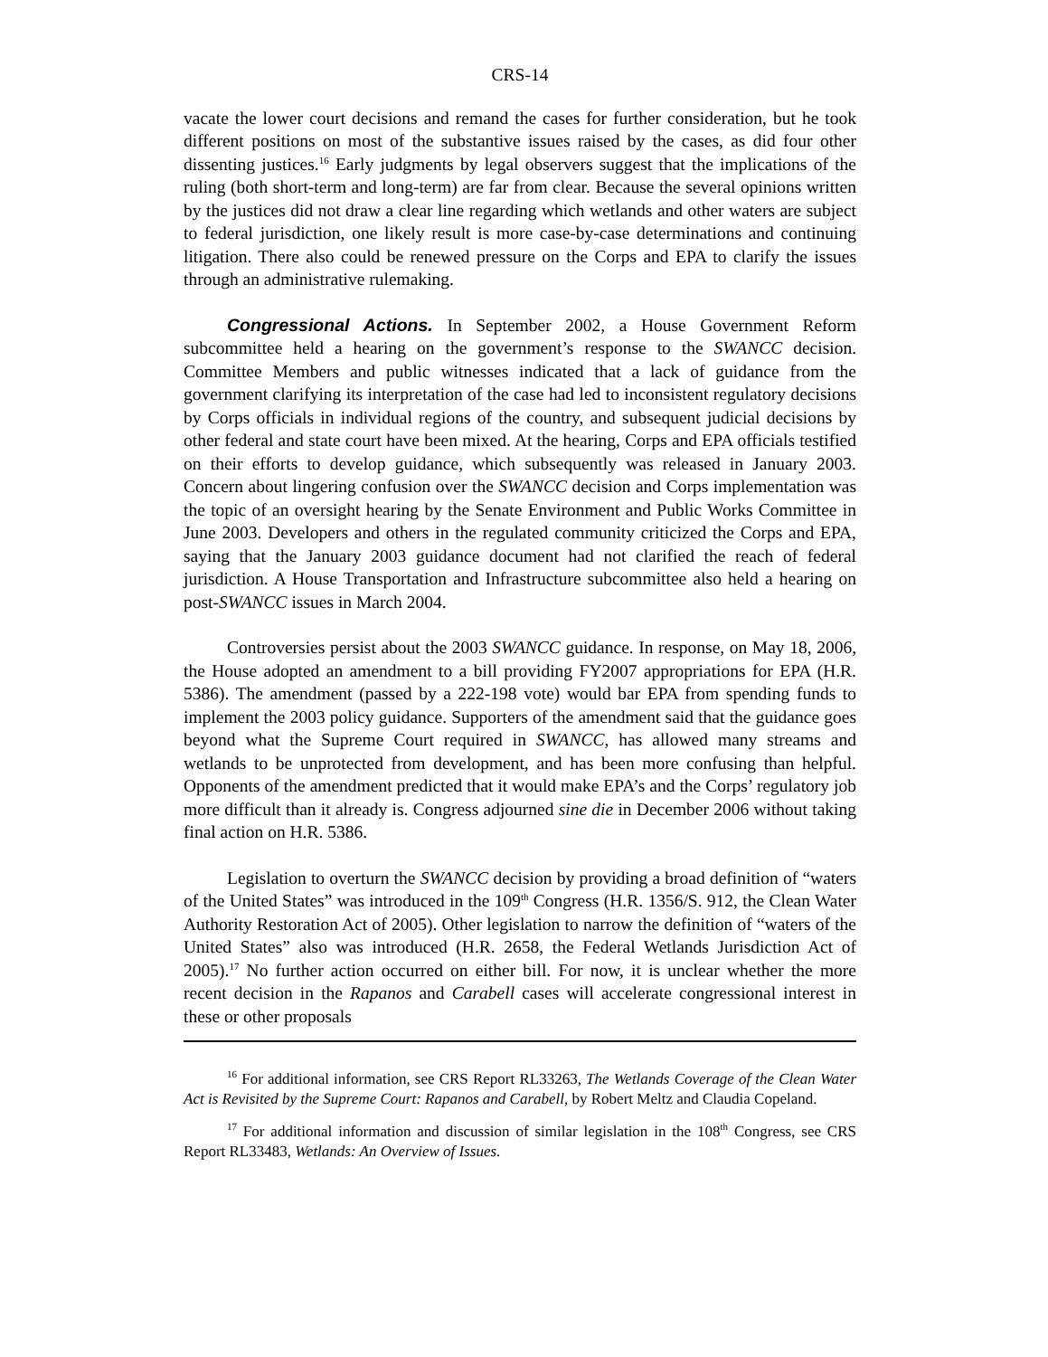CRS-14
vacate the lower court decisions and remand the cases for further consideration, but he took different positions on most of the substantive issues raised by the cases, as did four other dissenting justices.<sup>16</sup> Early judgments by legal observers suggest that the implications of the ruling (both short-term and long-term) are far from clear. Because the several opinions written by the justices did not draw a clear line regarding which wetlands and other waters are subject to federal jurisdiction, one likely result is more case-by-case determinations and continuing litigation. There also could be renewed pressure on the Corps and EPA to clarify the issues through an administrative rulemaking.
Congressional Actions. In September 2002, a House Government Reform subcommittee held a hearing on the government’s response to the SWANCC decision. Committee Members and public witnesses indicated that a lack of guidance from the government clarifying its interpretation of the case had led to inconsistent regulatory decisions by Corps officials in individual regions of the country, and subsequent judicial decisions by other federal and state court have been mixed. At the hearing, Corps and EPA officials testified on their efforts to develop guidance, which subsequently was released in January 2003. Concern about lingering confusion over the SWANCC decision and Corps implementation was the topic of an oversight hearing by the Senate Environment and Public Works Committee in June 2003. Developers and others in the regulated community criticized the Corps and EPA, saying that the January 2003 guidance document had not clarified the reach of federal jurisdiction. A House Transportation and Infrastructure subcommittee also held a hearing on post-SWANCC issues in March 2004.
Controversies persist about the 2003 SWANCC guidance. In response, on May 18, 2006, the House adopted an amendment to a bill providing FY2007 appropriations for EPA (H.R. 5386). The amendment (passed by a 222-198 vote) would bar EPA from spending funds to implement the 2003 policy guidance. Supporters of the amendment said that the guidance goes beyond what the Supreme Court required in SWANCC, has allowed many streams and wetlands to be unprotected from development, and has been more confusing than helpful. Opponents of the amendment predicted that it would make EPA’s and the Corps’ regulatory job more difficult than it already is. Congress adjourned sine die in December 2006 without taking final action on H.R. 5386.
Legislation to overturn the SWANCC decision by providing a broad definition of “waters of the United States” was introduced in the 109<sup>th</sup> Congress (H.R. 1356/S. 912, the Clean Water Authority Restoration Act of 2005). Other legislation to narrow the definition of “waters of the United States” also was introduced (H.R. 2658, the Federal Wetlands Jurisdiction Act of 2005).<sup>17</sup> No further action occurred on either bill. For now, it is unclear whether the more recent decision in the Rapanos and Carabell cases will accelerate congressional interest in these or other proposals
<sup>16</sup> For additional information, see CRS Report RL33263, The Wetlands Coverage of the Clean Water Act is Revisited by the Supreme Court: Rapanos and Carabell, by Robert Meltz and Claudia Copeland.
<sup>17</sup> For additional information and discussion of similar legislation in the 108<sup>th</sup> Congress, see CRS Report RL33483, Wetlands: An Overview of Issues.